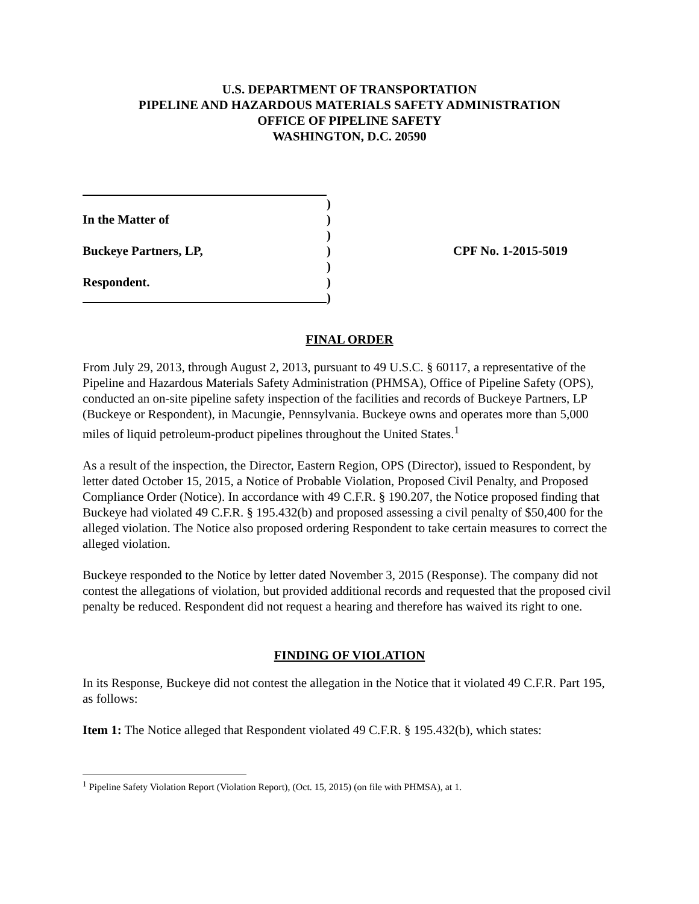U.S. DEPARTMENT OF TRANSPORTATION
PIPELINE AND HAZARDOUS MATERIALS SAFETY ADMINISTRATION
OFFICE OF PIPELINE SAFETY
WASHINGTON, D.C. 20590
In the Matter of
Buckeye Partners, LP,
Respondent.
)
)
)
)
)
)
)
CPF No. 1-2015-5019
FINAL ORDER
From July 29, 2013, through August 2, 2013, pursuant to 49 U.S.C. § 60117, a representative of the Pipeline and Hazardous Materials Safety Administration (PHMSA), Office of Pipeline Safety (OPS), conducted an on-site pipeline safety inspection of the facilities and records of Buckeye Partners, LP (Buckeye or Respondent), in Macungie, Pennsylvania. Buckeye owns and operates more than 5,000 miles of liquid petroleum-product pipelines throughout the United States.<sup>1</sup>
As a result of the inspection, the Director, Eastern Region, OPS (Director), issued to Respondent, by letter dated October 15, 2015, a Notice of Probable Violation, Proposed Civil Penalty, and Proposed Compliance Order (Notice). In accordance with 49 C.F.R. § 190.207, the Notice proposed finding that Buckeye had violated 49 C.F.R. § 195.432(b) and proposed assessing a civil penalty of $50,400 for the alleged violation. The Notice also proposed ordering Respondent to take certain measures to correct the alleged violation.
Buckeye responded to the Notice by letter dated November 3, 2015 (Response). The company did not contest the allegations of violation, but provided additional records and requested that the proposed civil penalty be reduced. Respondent did not request a hearing and therefore has waived its right to one.
FINDING OF VIOLATION
In its Response, Buckeye did not contest the allegation in the Notice that it violated 49 C.F.R. Part 195, as follows:
Item 1: The Notice alleged that Respondent violated 49 C.F.R. § 195.432(b), which states:
<sup>1</sup> Pipeline Safety Violation Report (Violation Report), (Oct. 15, 2015) (on file with PHMSA), at 1.